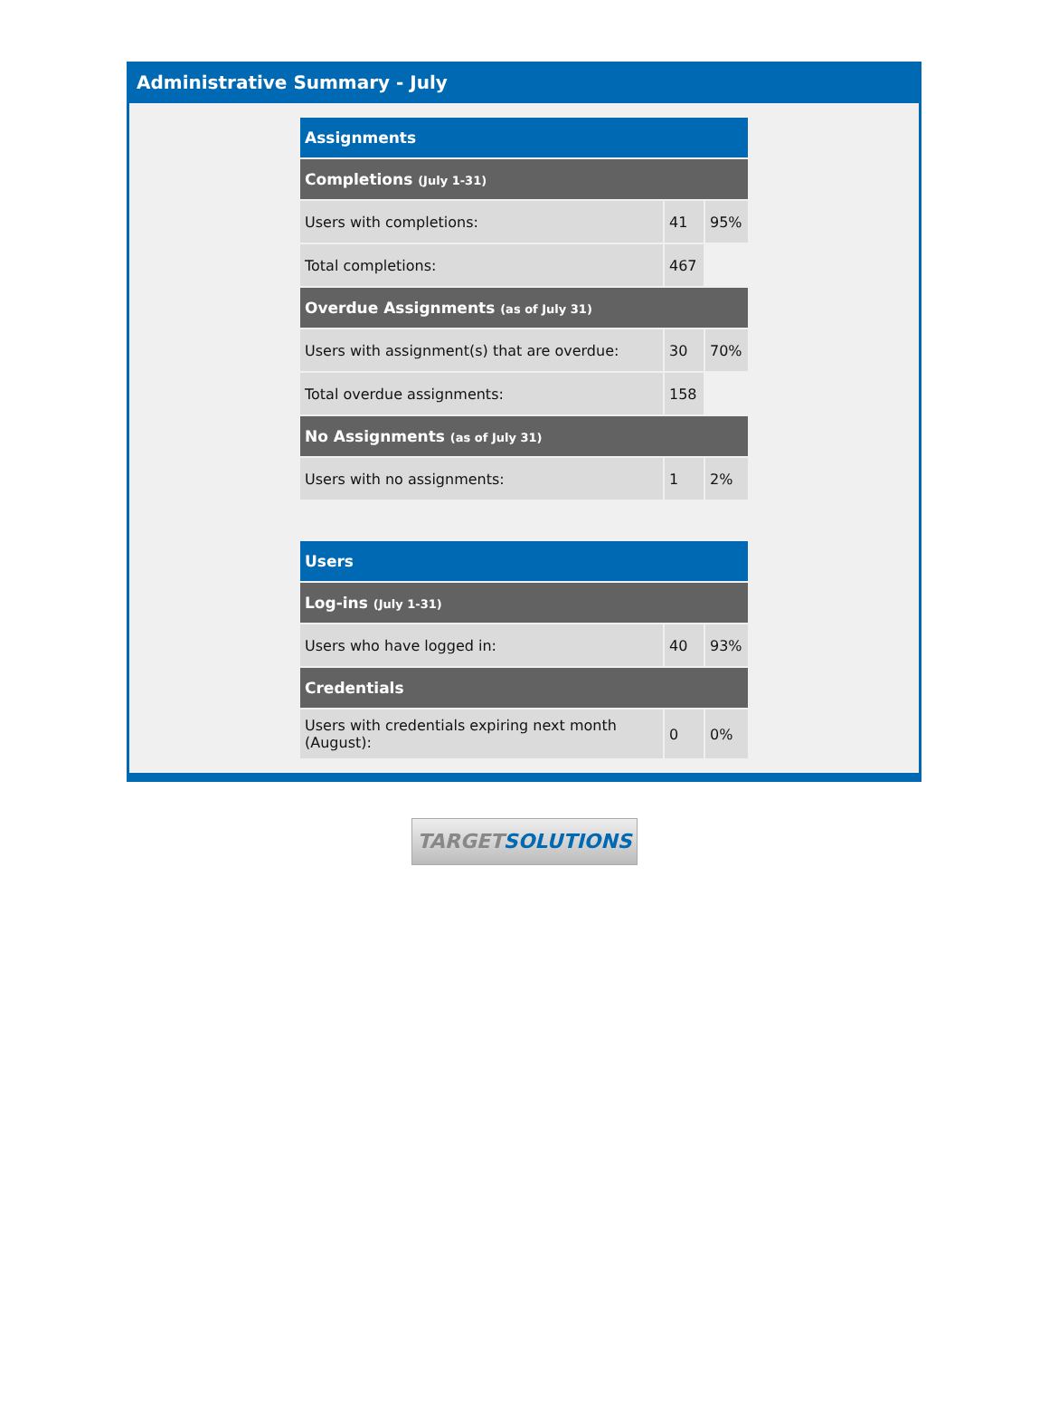Administrative Summary - July
| Assignments | | |
| Completions (July 1-31) | | |
| Users with completions: | 41 | 95% |
| Total completions: | 467 | |
| Overdue Assignments (as of July 31) | | |
| Users with assignment(s) that are overdue: | 30 | 70% |
| Total overdue assignments: | 158 | |
| No Assignments (as of July 31) | | |
| Users with no assignments: | 1 | 2% |
| Users | | |
| Log-ins (July 1-31) | | |
| Users who have logged in: | 40 | 93% |
| Credentials | | |
| Users with credentials expiring next month (August): | 0 | 0% |
TARGETSOLUTIONS